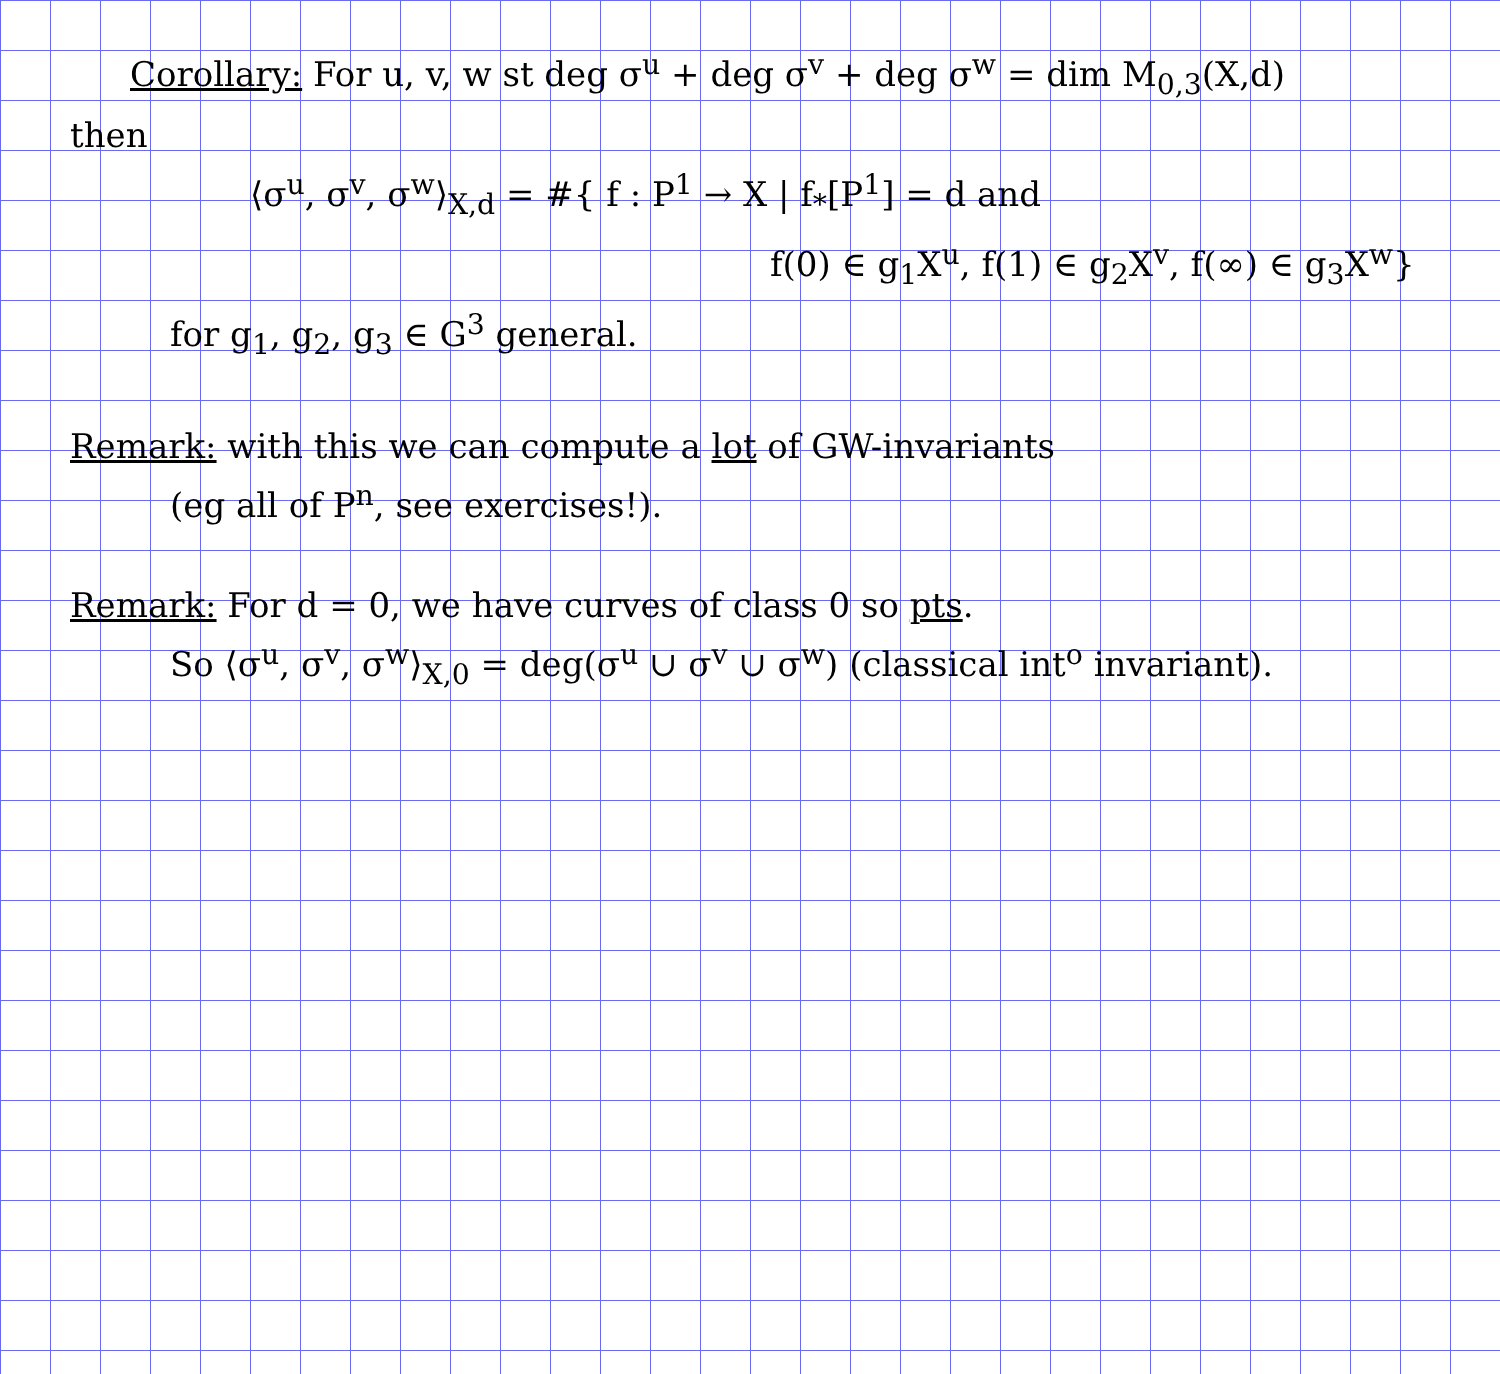Corollary: For u, v, w st deg σ<sup>u</sup> + deg σ<sup>v</sup> + deg σ<sup>w</sup> = dim M<sub>0,3</sub>(X,d)
then
⟨σ<sup>u</sup>, σ<sup>v</sup>, σ<sup>w</sup>⟩<sub>X,d</sub> = #{ f : P<sup>1</sup> → X | f<sub>*</sub>[P<sup>1</sup>] = d and
f(0) ∈ g<sub>1</sub>X<sup>u</sup>, f(1) ∈ g<sub>2</sub>X<sup>v</sup>, f(∞) ∈ g<sub>3</sub>X<sup>w</sup>}
for g<sub>1</sub>, g<sub>2</sub>, g<sub>3</sub> ∈ G<sup>3</sup> general.
Remark: with this we can compute a lot of GW-invariants
(eg all of P<sup>n</sup>, see exercises!).
Remark: For d = 0, we have curves of class 0 so pts.
So ⟨σ<sup>u</sup>, σ<sup>v</sup>, σ<sup>w</sup>⟩<sub>X,0</sub> = deg(σ<sup>u</sup> ∪ σ<sup>v</sup> ∪ σ<sup>w</sup>) (classical int<sup>o</sup> invariant).